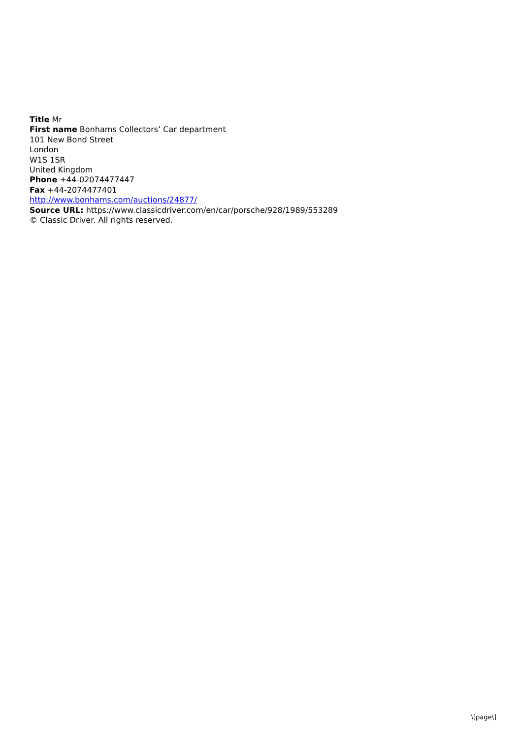Title Mr
First name Bonhams Collectors’ Car department
101 New Bond Street
London
W1S 1SR
United Kingdom
Phone +44-02074477447
Fax +44-2074477401
http://www.bonhams.com/auctions/24877/
Source URL: https://www.classicdriver.com/en/car/porsche/928/1989/553289
© Classic Driver. All rights reserved.
\[page\]